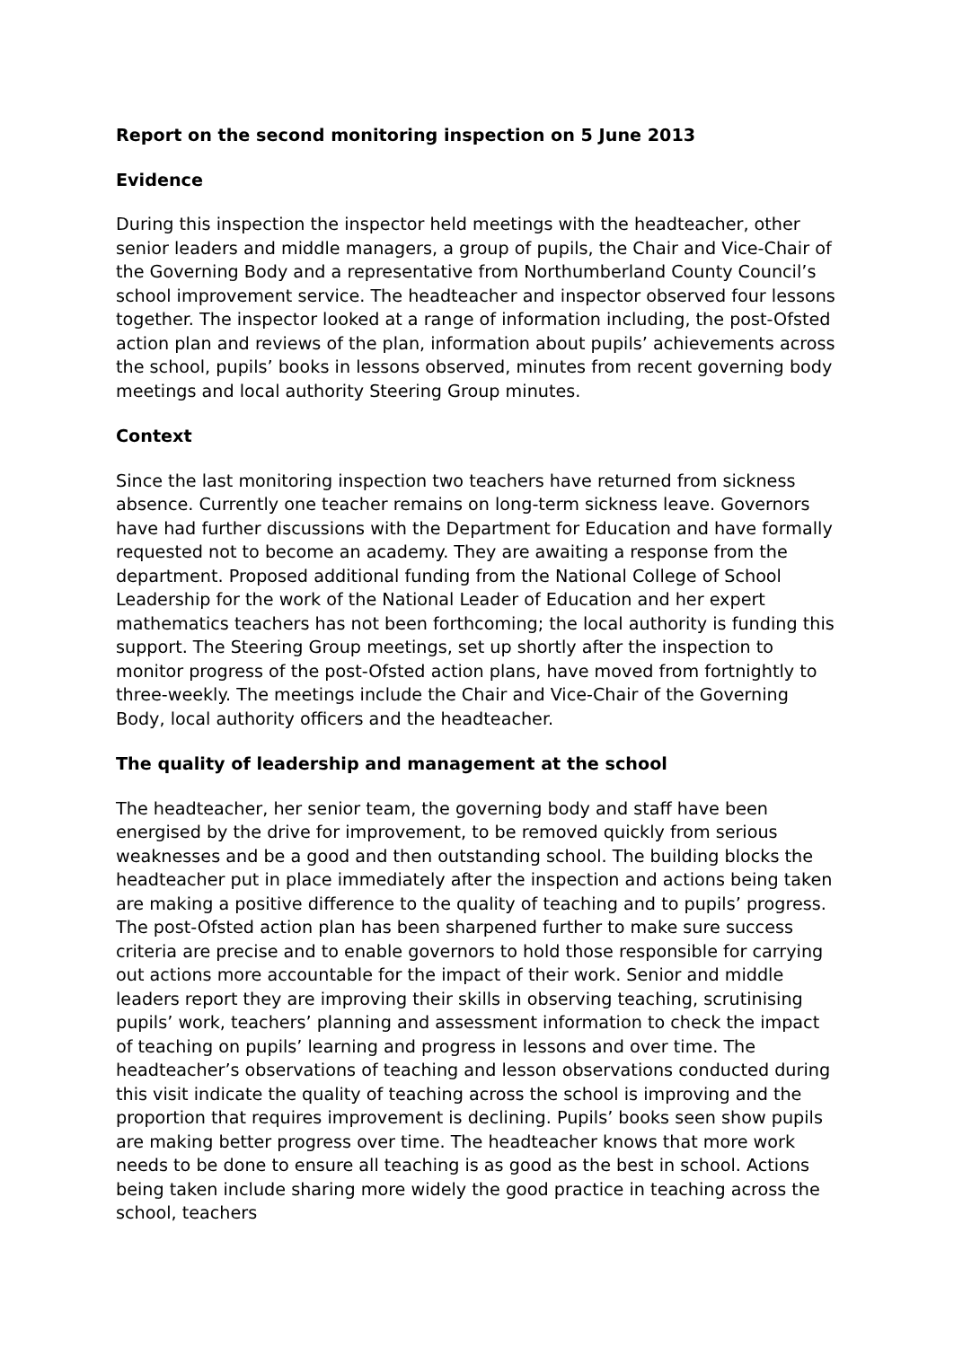Report on the second monitoring inspection on 5 June 2013
Evidence
During this inspection the inspector held meetings with the headteacher, other senior leaders and middle managers, a group of pupils, the Chair and Vice-Chair of the Governing Body and a representative from Northumberland County Council’s school improvement service. The headteacher and inspector observed four lessons together. The inspector looked at a range of information including, the post-Ofsted action plan and reviews of the plan, information about pupils’ achievements across the school, pupils’ books in lessons observed, minutes from recent governing body meetings and local authority Steering Group minutes.
Context
Since the last monitoring inspection two teachers have returned from sickness absence. Currently one teacher remains on long-term sickness leave. Governors have had further discussions with the Department for Education and have formally requested not to become an academy. They are awaiting a response from the department. Proposed additional funding from the National College of School Leadership for the work of the National Leader of Education and her expert mathematics teachers has not been forthcoming; the local authority is funding this support. The Steering Group meetings, set up shortly after the inspection to monitor progress of the post-Ofsted action plans, have moved from fortnightly to three-weekly. The meetings include the Chair and Vice-Chair of the Governing Body, local authority officers and the headteacher.
The quality of leadership and management at the school
The headteacher, her senior team, the governing body and staff have been energised by the drive for improvement, to be removed quickly from serious weaknesses and be a good and then outstanding school. The building blocks the headteacher put in place immediately after the inspection and actions being taken are making a positive difference to the quality of teaching and to pupils’ progress. The post-Ofsted action plan has been sharpened further to make sure success criteria are precise and to enable governors to hold those responsible for carrying out actions more accountable for the impact of their work. Senior and middle leaders report they are improving their skills in observing teaching, scrutinising pupils’ work, teachers’ planning and assessment information to check the impact of teaching on pupils’ learning and progress in lessons and over time. The headteacher’s observations of teaching and lesson observations conducted during this visit indicate the quality of teaching across the school is improving and the proportion that requires improvement is declining. Pupils’ books seen show pupils are making better progress over time. The headteacher knows that more work needs to be done to ensure all teaching is as good as the best in school. Actions being taken include sharing more widely the good practice in teaching across the school, teachers